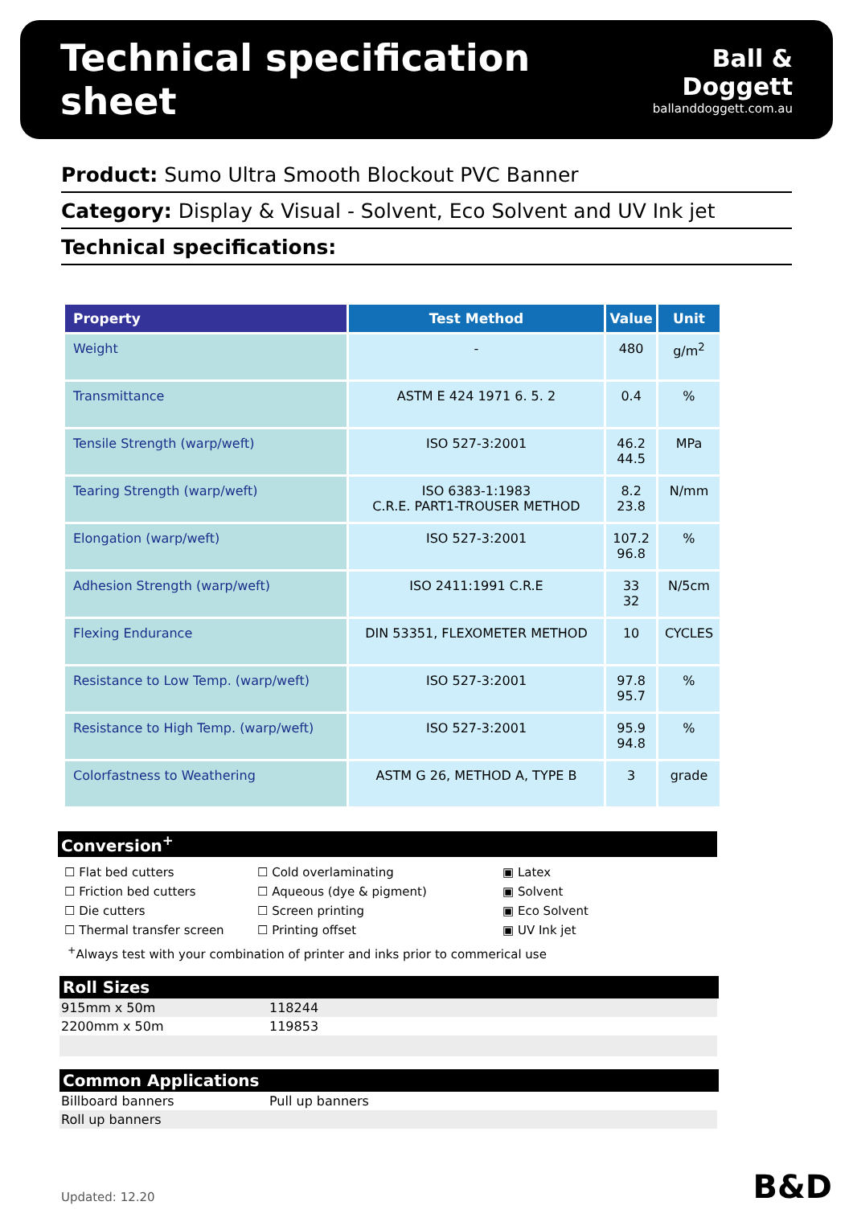Technical specification sheet
Ball & Doggett
ballanddoggett.com.au
Product: Sumo Ultra Smooth Blockout PVC Banner
Category: Display & Visual - Solvent, Eco Solvent and UV Ink jet
Technical specifications:
| Property | Test Method | Value | Unit |
| --- | --- | --- | --- |
| Weight | - | 480 | g/m<sup>2</sup> |
| Transmittance | ASTM E 424 1971 6. 5. 2 | 0.4 | % |
| Tensile Strength (warp/weft) | ISO 527-3:2001 | 46.2 44.5 | MPa |
| Tearing Strength (warp/weft) | ISO 6383-1:1983 C.R.E. PART1-TROUSER METHOD | 8.2 23.8 | N/mm |
| Elongation (warp/weft) | ISO 527-3:2001 | 107.2 96.8 | % |
| Adhesion Strength (warp/weft) | ISO 2411:1991 C.R.E | 33 32 | N/5cm |
| Flexing Endurance | DIN 53351, FLEXOMETER METHOD | 10 | CYCLES |
| Resistance to Low Temp. (warp/weft) | ISO 527-3:2001 | 97.8 95.7 | % |
| Resistance to High Temp. (warp/weft) | ISO 527-3:2001 | 95.9 94.8 | % |
| Colorfastness to Weathering | ASTM G 26, METHOD A, TYPE B | 3 | grade |
Conversion<sup>+</sup>
☐ Flat bed cutters
☐ Cold overlaminating
▣ Latex
☐ Friction bed cutters
☐ Aqueous (dye & pigment)
▣ Solvent
☐ Die cutters
☐ Screen printing
▣ Eco Solvent
☐ Thermal transfer screen
☐ Printing offset
▣ UV Ink jet
<sup>+</sup>Always test with your combination of printer and inks prior to commerical use
Roll Sizes
| 915mm x 50m | 118244 |
| 2200mm x 50m | 119853 |
Common Applications
| Billboard banners | Pull up banners |
| Roll up banners | |
Updated: 12.20 B&D